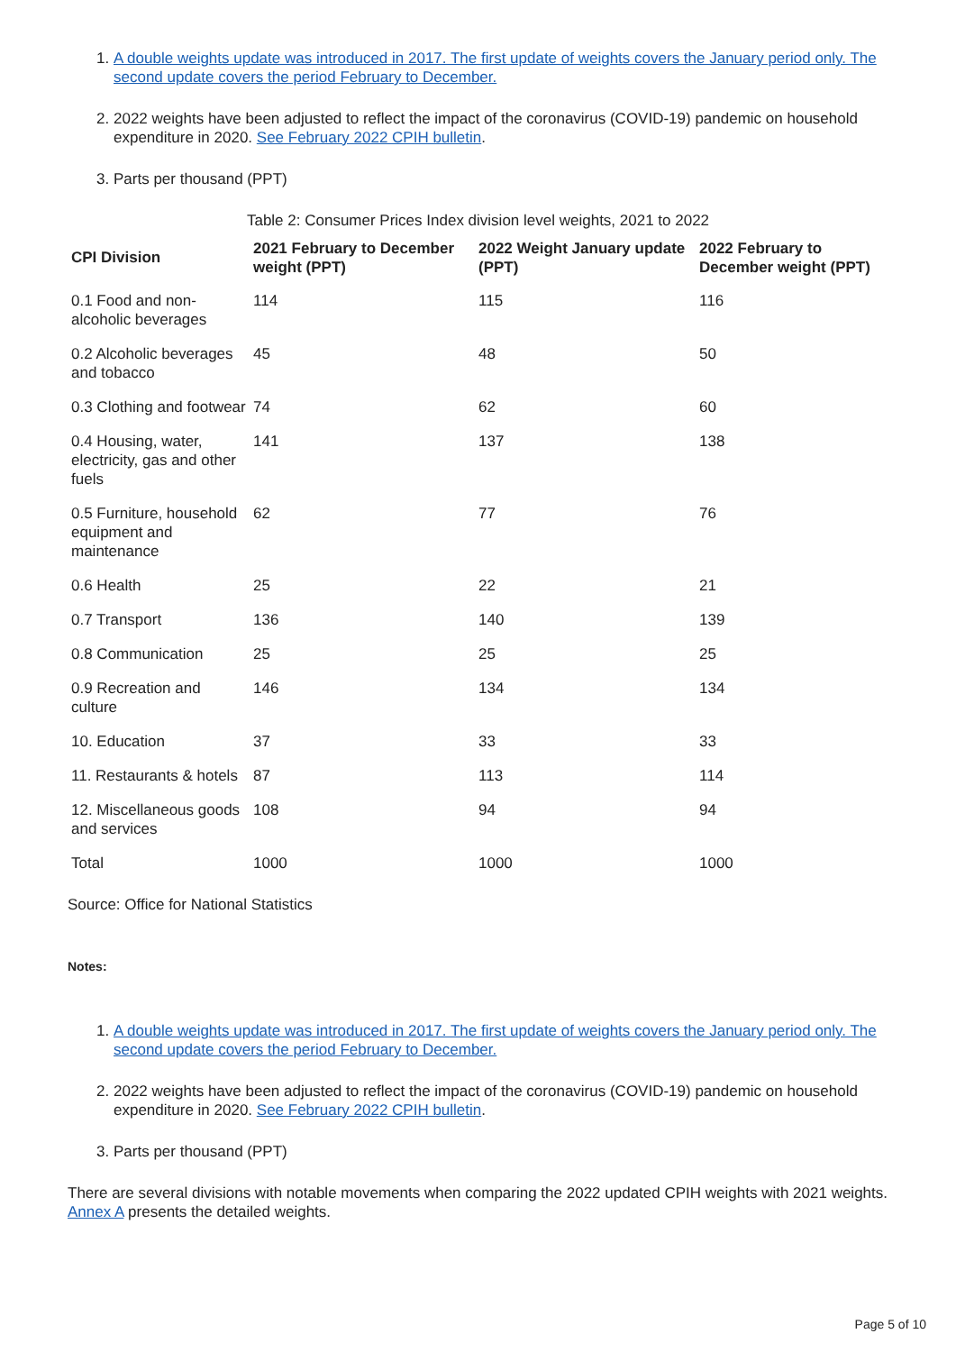1. A double weights update was introduced in 2017. The first update of weights covers the January period only. The second update covers the period February to December.
2. 2022 weights have been adjusted to reflect the impact of the coronavirus (COVID-19) pandemic on household expenditure in 2020. See February 2022 CPIH bulletin.
3. Parts per thousand (PPT)
Table 2: Consumer Prices Index division level weights, 2021 to 2022
| CPI Division | 2021 February to December weight (PPT) | 2022 Weight January update (PPT) | 2022 February to December weight (PPT) |
| --- | --- | --- | --- |
| 0.1 Food and non-alcoholic beverages | 114 | 115 | 116 |
| 0.2 Alcoholic beverages and tobacco | 45 | 48 | 50 |
| 0.3 Clothing and footwear | 74 | 62 | 60 |
| 0.4 Housing, water, electricity, gas and other fuels | 141 | 137 | 138 |
| 0.5 Furniture, household equipment and maintenance | 62 | 77 | 76 |
| 0.6 Health | 25 | 22 | 21 |
| 0.7 Transport | 136 | 140 | 139 |
| 0.8 Communication | 25 | 25 | 25 |
| 0.9 Recreation and culture | 146 | 134 | 134 |
| 10. Education | 37 | 33 | 33 |
| 11. Restaurants & hotels | 87 | 113 | 114 |
| 12. Miscellaneous goods and services | 108 | 94 | 94 |
| Total | 1000 | 1000 | 1000 |
Source: Office for National Statistics
Notes:
1. A double weights update was introduced in 2017. The first update of weights covers the January period only. The second update covers the period February to December.
2. 2022 weights have been adjusted to reflect the impact of the coronavirus (COVID-19) pandemic on household expenditure in 2020. See February 2022 CPIH bulletin.
3. Parts per thousand (PPT)
There are several divisions with notable movements when comparing the 2022 updated CPIH weights with 2021 weights. Annex A presents the detailed weights.
Page 5 of 10